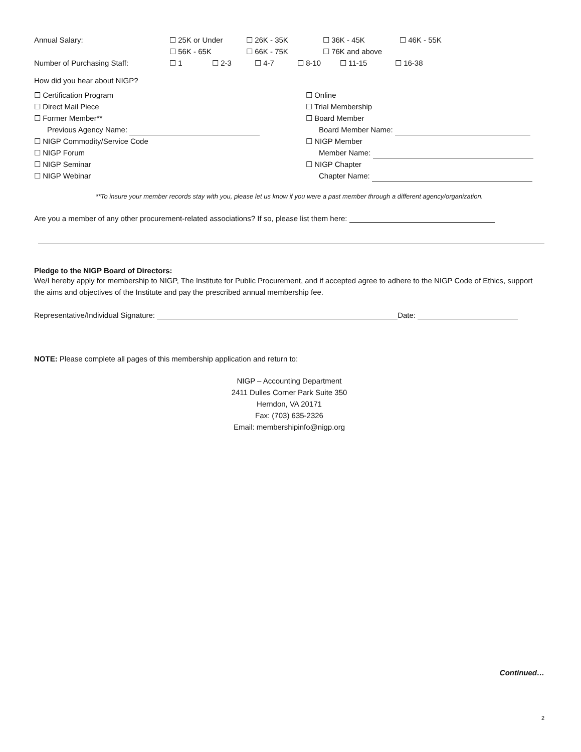Annual Salary: ☐ 25K or Under ☐ 26K - 35K ☐ 36K - 45K ☐ 46K - 55K
☐ 56K - 65K ☐ 66K - 75K ☐ 76K and above
Number of Purchasing Staff: ☐ 1 ☐ 2-3 ☐ 4-7 ☐ 8-10 ☐ 11-15 ☐ 16-38
How did you hear about NIGP?
☐ Certification Program
☐ Direct Mail Piece
☐ Former Member**
Previous Agency Name:
☐ NIGP Commodity/Service Code
☐ NIGP Forum
☐ NIGP Seminar
☐ NIGP Webinar
☐ Online
☐ Trial Membership
☐ Board Member
Board Member Name:
☐ NIGP Member
Member Name:
☐ NIGP Chapter
Chapter Name:
**To insure your member records stay with you, please let us know if you were a past member through a different agency/organization.
Are you a member of any other procurement-related associations? If so, please list them here:
Pledge to the NIGP Board of Directors:
We/I hereby apply for membership to NIGP, The Institute for Public Procurement, and if accepted agree to adhere to the NIGP Code of Ethics, support the aims and objectives of the Institute and pay the prescribed annual membership fee.
Representative/Individual Signature: Date:
NOTE: Please complete all pages of this membership application and return to:
NIGP – Accounting Department
2411 Dulles Corner Park Suite 350
Herndon, VA 20171
Fax: (703) 635-2326
Email: membershipinfo@nigp.org
Continued…
2